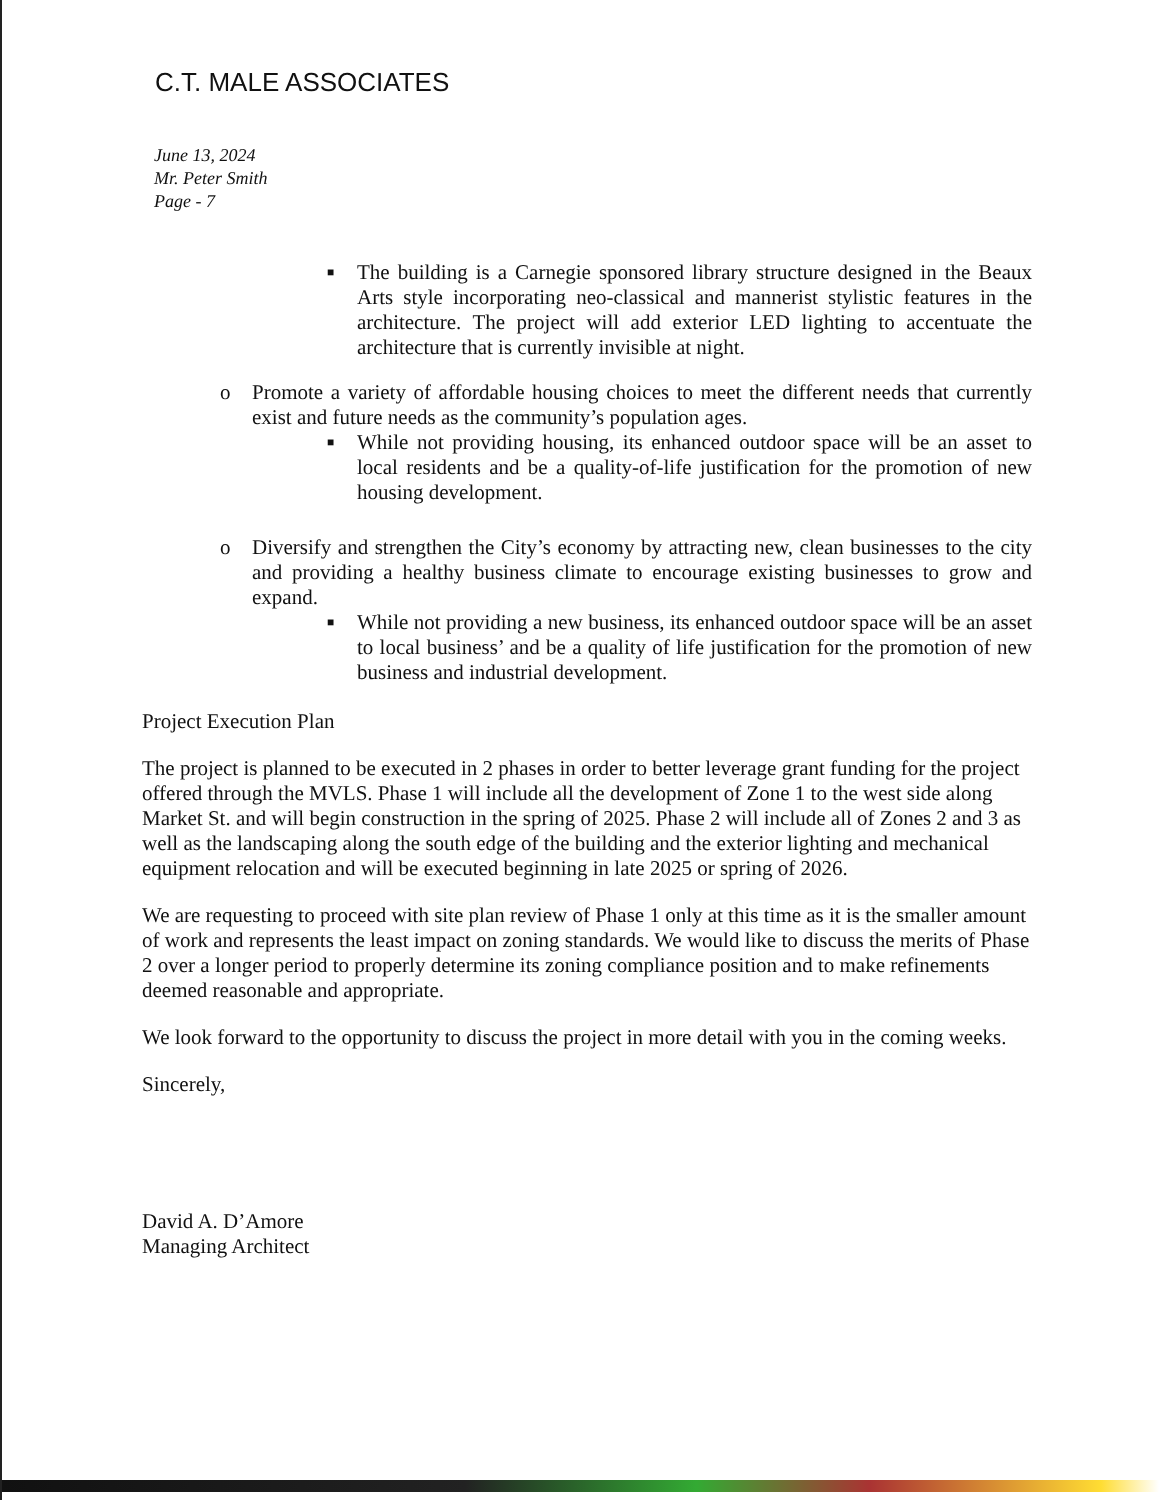C.T. MALE ASSOCIATES
June 13, 2024
Mr. Peter Smith
Page - 7
■ The building is a Carnegie sponsored library structure designed in the Beaux Arts style incorporating neo-classical and mannerist stylistic features in the architecture. The project will add exterior LED lighting to accentuate the architecture that is currently invisible at night.
o Promote a variety of affordable housing choices to meet the different needs that currently exist and future needs as the community’s population ages.
■ While not providing housing, its enhanced outdoor space will be an asset to local residents and be a quality-of-life justification for the promotion of new housing development.
o Diversify and strengthen the City’s economy by attracting new, clean businesses to the city and providing a healthy business climate to encourage existing businesses to grow and expand.
■ While not providing a new business, its enhanced outdoor space will be an asset to local business’ and be a quality of life justification for the promotion of new business and industrial development.
Project Execution Plan
The project is planned to be executed in 2 phases in order to better leverage grant funding for the project offered through the MVLS. Phase 1 will include all the development of Zone 1 to the west side along Market St. and will begin construction in the spring of 2025. Phase 2 will include all of Zones 2 and 3 as well as the landscaping along the south edge of the building and the exterior lighting and mechanical equipment relocation and will be executed beginning in late 2025 or spring of 2026.
We are requesting to proceed with site plan review of Phase 1 only at this time as it is the smaller amount of work and represents the least impact on zoning standards. We would like to discuss the merits of Phase 2 over a longer period to properly determine its zoning compliance position and to make refinements deemed reasonable and appropriate.
We look forward to the opportunity to discuss the project in more detail with you in the coming weeks.
Sincerely,
David A. D’Amore
Managing Architect